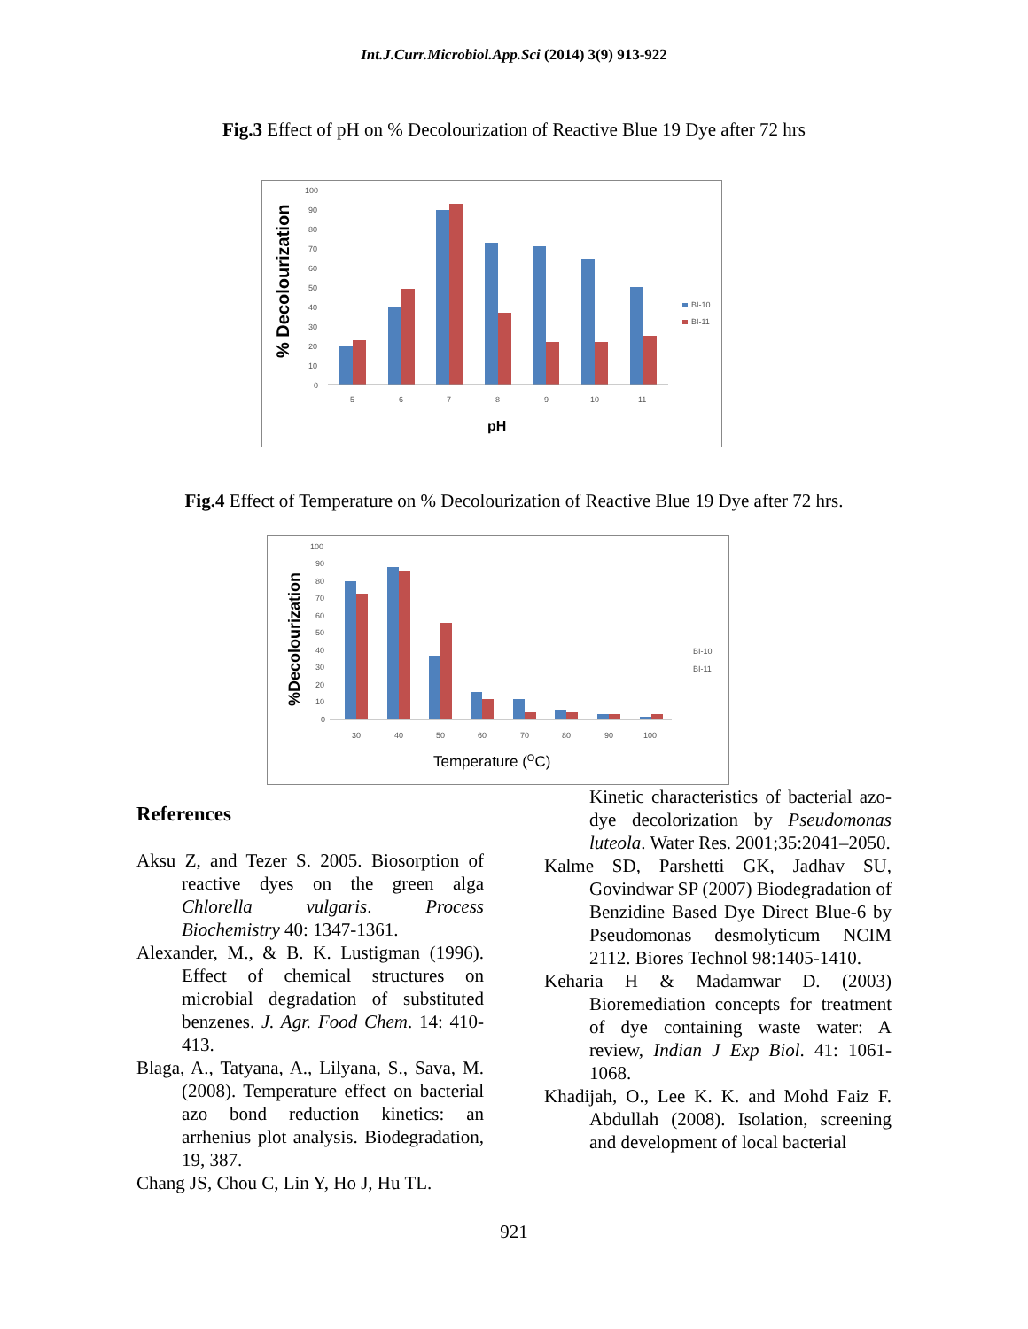Int.J.Curr.Microbiol.App.Sci (2014) 3(9) 913-922
Fig.3 Effect of pH on % Decolourization of Reactive Blue 19 Dye after 72 hrs
% Decolourization
100
90
80
70
60
50
40
30
20
10
0
5
6
7
8
9
10
11
BI-10
BI-11
pH
Fig.4 Effect of Temperature on % Decolourization of Reactive Blue 19 Dye after 72 hrs.
%Decolourization
100
90
80
70
60
50
40
30
20
10
0
30
40
50
60
70
80
90
100
BI-10
BI-11
Temperature (OC)
References
Aksu Z, and Tezer S. 2005. Biosorption of reactive dyes on the green alga Chlorella vulgaris. Process Biochemistry 40: 1347-1361.
Alexander, M., & B. K. Lustigman (1996). Effect of chemical structures on microbial degradation of substituted benzenes. J. Agr. Food Chem. 14: 410-413.
Blaga, A., Tatyana, A., Lilyana, S., Sava, M. (2008). Temperature effect on bacterial azo bond reduction kinetics: an arrhenius plot analysis. Biodegradation, 19, 387.
Chang JS, Chou C, Lin Y, Ho J, Hu TL.
Kinetic characteristics of bacterial azo-dye decolorization by Pseudomonas luteola. Water Res. 2001;35:2041–2050.
Kalme SD, Parshetti GK, Jadhav SU, Govindwar SP (2007) Biodegradation of Benzidine Based Dye Direct Blue-6 by Pseudomonas desmolyticum NCIM 2112. Biores Technol 98:1405-1410.
Keharia H & Madamwar D. (2003) Bioremediation concepts for treatment of dye containing waste water: A review, Indian J Exp Biol. 41: 1061-1068.
Khadijah, O., Lee K. K. and Mohd Faiz F. Abdullah (2008). Isolation, screening and development of local bacterial
921